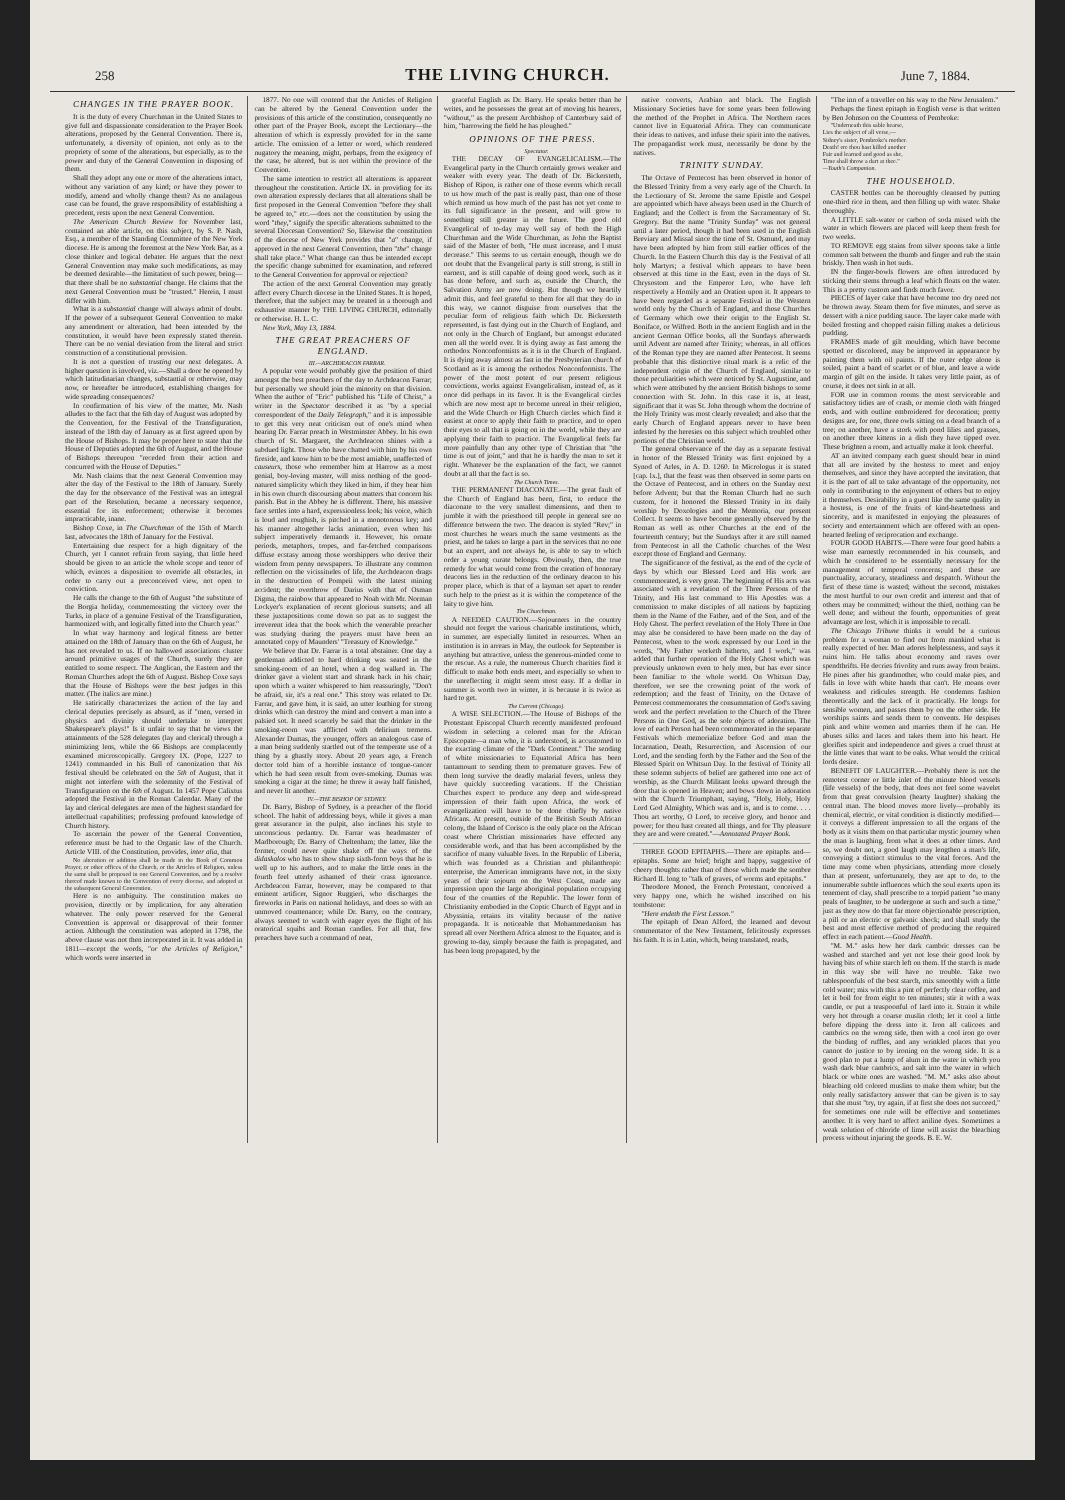258 THE LIVING CHURCH. June 7, 1884.
CHANGES IN THE PRAYER BOOK.
It is the duty of every Churchman in the United States to give full and dispassionate consideration to the Prayer Book alterations, proposed by the General Convention. There is, unfortunately, a diversity of opinion, not only as to the propriety of some of the alterations, but especially, as to the power and duty of the General Convention in disposing of them.
Shall they adopt any one or more of the alterations intact, without any variation of any kind; or have they power to modify, amend and wholly change them? As no analagous case can be found, the grave responsibility of establishing a precedent, rests upon the next General Convention.
The American Church Review for November last, contained an able article, on this subject, by S. P. Nash, Esq., a member of the Standing Committee of the New York diocese. He is among the foremost at the New York Bar, as a close thinker and logical debater. He argues that the next General Convention may make such modifications, as may be deemed desirable—the limitation of such power, being—that there shall be no substantial change. He claims that the next General Convention must be "trusted." Herein, I must differ with him.
What is a substantial change will always admit of doubt. If the power of a subsequent General Convention to make any amendment or alteration, had been intended by the constitution, it would have been expressly stated therein. There can be no venial deviation from the literal and strict construction of a constitutional provision.
It is not a question of trusting our next delegates. A higher question is involved, viz.—Shall a door be opened by which latitudinarian changes, substantial or otherwise, may now, or hereafter be introduced, establishing changes for wide spreading consequences?
In confirmation of his view of the matter, Mr. Nash alludes to the fact that the 6th day of August was adopted by the Convention, for the Festival of the Transfiguration, instead of the 18th day of January as at first agreed upon by the House of Bishops. It may be proper here to state that the House of Deputies adopted the 6th of August, and the House of Bishops thereupon "receded from their action and concurred with the House of Deputies."
Mr. Nash claims that the next General Convention may alter the day of the Festival to the 18th of January. Surely the day for the observance of the Festival was an integral part of the Resolution, became a necessary sequence, essential for its enforcement; otherwise it becomes impracticable, inane.
Bishop Coxe, in The Churchman of the 15th of March last, advocates the 18th of January for the Festival.
Entertaining due respect for a high dignitary of the Church, yet I cannot refrain from saying, that little heed should be given to an article the whole scope and tenor of which, evinces a disposition to override all obstacles, in order to carry out a preconceived view, not open to conviction.
He calls the change to the 6th of August "the substitute of the Borgia holiday, commemorating the victory over the Turks, in place of a genuine Festival of the Transfiguration, harmonized with, and logically fitted into the Church year."
In what way harmony and logical fitness are better attained on the 18th of January than on the 6th of August, he has not revealed to us. If no hallowed associations cluster around primitive usages of the Church, surely they are entitled to some respect. The Anglican, the Eastern and the Roman Churches adopt the 6th of August. Bishop Coxe says that the House of Bishops were the best judges in this matter. (The italics are mine.)
He satirically characterizes the action of the lay and clerical deputies precisely as absurd, as if "men, versed in physics and divinity should undertake to interpret Shakespeare's plays!" Is it unfair to say that he views the attainments of the 528 delegates (lay and clerical) through a minimizing lens, while the 66 Bishops are complacently examined microscopically. Gregory IX. (Pope, 1227 to 1241) commanded in his Bull of canonization that his festival should be celebrated on the 5th of August, that it might not interfere with the solemnity of the Festival of Transfiguration on the 6th of August. In 1457 Pope Calixtus adopted the Festival in the Roman Calendar. Many of the lay and clerical delegates are men of the highest standard for intellectual capabilities; professing profound knowledge of Church history.
To ascertain the power of the General Convention, reference must be had to the Organic law of the Church. Article VIII. of the Constitution, provides, inter alia, that
No alteration or addition shall be made in the Book of Common Prayer, or other offices of the Church, or the Articles of Religion, unless the same shall be proposed in one General Convention, and by a resolve thereof made known to the Convention of every diocese, and adopted at the subsequent General Convention.
Here is no ambiguity. The constitution makes no provision, directly or by implication, for any alteration whatever. The only power reserved for the General Convention is approval or disapproval of their former action. Although the constitution was adopted in 1798, the above clause was not then incorporated in it. It was added in 1811—except the words, "or the Articles of Religion," which words were inserted in
1877. No one will contend that the Articles of Religion can be altered by the General Convention under the provisions of this article of the constitution, consequently no other part of the Prayer Book, except the Lectionary—the alteration of which is expressly provided for in the same article. The omission of a letter or word, which rendered nugatory the meaning, might, perhaps, from the exigency of the case, be altered, but is not within the province of the Convention.
The same intention to restrict all alterations is apparent throughout the constitution. Article IX. in providing for its own alteration expressly declares that all alterations shall be first proposed in the General Convention "before they shall be agreed to," etc.—does not the constitution by using the word "they," signify the specific alterations submitted to the several Diocesan Convention? So, likewise the constitution of the diocese of New York provides that "a" change, if approved in the next General Convention, then "the" change shall take place." What change can thus be intended except the specific change submitted for examination, and referred to the General Convention for approval or rejection?
The action of the next General Convention may greatly affect every Church diocese in the United States. It is hoped, therefore, that the subject may be treated in a thorough and exhaustive manner by THE LIVING CHURCH, editorially or otherwise. H. L. C.
New York, May 13, 1884.
THE GREAT PREACHERS OF ENGLAND.
III.—ARCHDEACON FARRAR.
A popular vote would probably give the position of third amongst the best preachers of the day to Archdeacon Farrar; but personally we should join the minority on that division. When the author of "Eric" published his "Life of Christ," a writer in the Spectator described it as "by a special correspondent of the Daily Telegraph," and it is impossible to get this very neat criticism out of one's mind when hearing Dr. Farrar preach in Westminster Abbey. In his own church of St. Margaret, the Archdeacon shines with a subdued light. Those who have chatted with him by his own fireside, and know him to be the most amiable, unaffected of causeurs, those who remember him at Harrow as a most genial, boy-loving master, will miss nothing of the good-natured simplicity which they liked in him, if they hear him in his own church discoursing about matters that concern his parish. But in the Abbey he is different. There, his massive face settles into a hard, expressionless look; his voice, which is loud and roughish, is pitched in a monotonous key; and his manner altogether lacks animation, even when his subject imperatively demands it. However, his ornate periods, metaphors, tropes, and far-fetched comparisons diffuse ecstasy among those worshippers who derive their wisdom from penny newspapers. To illustrate any common reflection on the vicissitudes of life, the Archdeacon drags in the destruction of Pompeii with the latest mining accident; the overthrow of Darius with that of Osman Digma, the rainbow that appeared to Noah with Mr. Norman Lockyer's explanation of recent glorious sunsets; and all these juxtapositions come down so pat as to suggest the irreverent idea that the book which the venerable preacher was studying during the prayers must have been an annotated copy of Maunders' "Treasury of Knowledge."
We believe that Dr. Farrar is a total abstainer. One day a gentleman addicted to hard drinking was seated in the smoking-room of an hotel, when a dog walked in. The drinker gave a violent start and shrank back in his chair; upon which a waiter whispered to him reassuringly, "Don't be afraid, sir, it's a real one." This story was related to Dr. Farrar, and gave him, it is said, an utter loathing for strong drinks which can destroy the mind and convert a man into a palsied sot. It need scarcely be said that the drinker in the smoking-room was afflicted with delirium tremens. Alexander Dumas, the younger, offers an analogous case of a man being suddenly startled out of the temperate use of a thing by a ghastly story. About 20 years ago, a French doctor told him of a horrible instance of tongue-cancer which he had seen result from over-smoking. Dumas was smoking a cigar at the time; he threw it away half finished, and never lit another.
IV.—THE BISHOP OF SYDNEY.
Dr. Barry, Bishop of Sydney, is a preacher of the florid school. The habit of addressing boys, while it gives a man great assurance in the pulpit, also inclines his style to unconscious pedantry. Dr. Farrar was headmaster of Marlborough; Dr. Barry of Cheltenham; the latter, like the former, could never quite shake off the ways of the didaskalos who has to show sharp sixth-form boys that he is well up to his authors, and to make the little ones in the fourth feel utterly ashamed of their crass ignorance. Archdeacon Farrar, however, may be compared to that eminent artificer, Signor Ruggieri, who discharges the fireworks in Paris on national holidays, and does so with an unmoved countenance; while Dr. Barry, on the contrary, always seemed to watch with eager eyes the flight of his oratorical squibs and Roman candles. For all that, few preachers have such a command of neat,
graceful English as Dr. Barry. He speaks better than he writes, and he possesses the great art of moving his hearers, "without," as the present Archbishop of Canterbury said of him, "harrowing the field he has ploughed."
OPINIONS OF THE PRESS.
Spectator.
THE DECAY OF EVANGELICALISM.—The Evangelical party in the Church certainly grows weaker and weaker with every year. The death of Dr. Bickersteth, Bishop of Ripon, is rather one of those events which recall to us how much of the past is really past, than one of those which remind us how much of the past has not yet come to its full significance in the present, and will grow to something still greater in the future. The good old Evangelical of to-day may well say of both the High Churchman and the Wide Churchman, as John the Baptist said of the Master of both, "He must increase, and I must decrease." This seems to us certain enough, though we do not doubt that the Evangelical party is still strong, is still in earnest, and is still capable of doing good work, such as it has done before, and such as, outside the Church, the Salvation Army are now doing. But though we heartily admit this, and feel grateful to them for all that they do in this way, we cannot disguise from ourselves that the peculiar form of religious faith which Dr. Bickersteth represented, is fast dying out in the Church of England, and not only in the Church of England, but amongst educated men all the world over. It is dying away as fast among the orthodox Nonconformists as it is in the Church of England. It is dying away almost as fast in the Presbyterian church of Scotland as it is among the orthodox Nonconformists. The power of the most potent of our present religious convictions, works against Evangelicalism, instead of, as it once did perhaps in its favor. It is the Evangelical circles which are now most apt to become unreal in their religion, and the Wide Church or High Church circles which find it easiest at once to apply their faith to practice, and to open their eyes to all that is going on in the world, while they are applying their faith to practice. The Evangelical feels far more painfully than any other type of Christian that "the time is out of joint," and that he is hardly the man to set it right. Whatever be the explanation of the fact, we cannot doubt at all that the fact is so.
The Church Times.
THE PERMANENT DIACONATE.—The great fault of the Church of England has been, first, to reduce the diaconate to the very smallest dimensions, and then to jumble it with the priesthood till people in general see no difference between the two. The deacon is styled "Rev;" in most churches he wears much the same vestments as the priest, and he takes so large a part in the services that no one but an expert, and not always he, is able to say to which order a young curate belongs. Obviously, then, the true remedy for what would come from the creation of honorary deacons lies in the reduction of the ordinary deacon to his proper place, which is that of a layman set apart to render such help to the priest as it is within the competence of the laity to give him.
The Churchman.
A NEEDED CAUTION.—Sojourners in the country should not forget the various charitable institutions, which, in summer, are especially limited in resources. When an institution is in arrears in May, the outlook for September is anything but attractive, unless the generous-minded come to the rescue. As a rule, the numerous Church charities find it difficult to make both ends meet, and especially so when to the unreflecting it might seem most easy. If a dollar in summer is worth two in winter, it is because it is twice as hard to get.
The Current (Chicago).
A WISE SELECTION.—The House of Bishops of the Protestant Episcopal Church recently manifested profound wisdom in selecting a colored man for the African Episcopate—a man who, it is understood, is accustomed to the exacting climate of the "Dark Continent." The sending of white missionaries to Equatorial Africa has been tantamount to sending them to premature graves. Few of them long survive the deadly malarial fevers, unless they have quickly succeeding vacations. If the Christian Churches expect to produce any deep and wide-spread impression of their faith upon Africa, the work of evangelization will have to be done chiefly by native Africans. At present, outside of the British South African colony, the Island of Corisco is the only place on the African coast where Christian missionaries have effected any considerable work, and that has been accomplished by the sacrifice of many valuable lives. In the Republic of Liberia, which was founded as a Christian and philanthropic enterprise, the American immigrants have not, in the sixty years of their sojourn on the West Coast, made any impression upon the large aboriginal population occupying four of the counties of the Republic. The lower form of Christianity embodied in the Coptic Church of Egypt and in Abyssinia, retains its vitality because of the native propaganda. It is noticeable that Mohammedanism has spread all over Northern Africa almost to the Equator, and is growing to-day, simply because the faith is propagated, and has been long propagated, by the
native converts, Arabian and black. The English Missionary Societies have for some years been following the method of the Prophet in Africa. The Northern races cannot live in Equatorial Africa. They can communicate their ideas to natives, and infuse their spirit into the natives. The propagandist work must, necessarily be done by the natives.
TRINITY SUNDAY.
The Octave of Pentecost has been observed in honor of the Blessed Trinity from a very early age of the Church. In the Lectionary of St. Jerome the same Epistle and Gospel are appointed which have always been used in the Church of England; and the Collect is from the Sacramentary of St. Gregory. But the name "Trinity Sunday" was not general until a later period, though it had been used in the English Breviary and Missal since the time of St. Osmund, and may have been adopted by him from still earlier offices of the Church. In the Eastern Church this day is the Festival of all holy Martyrs; a festival which appears to have been observed at this time in the East, even in the days of St. Chrysostom and the Emperor Leo, who have left respectively a Homily and an Oration upon it. It appears to have been regarded as a separate Festival in the Western world only by the Church of England, and those Churches of Germany which owe their origin to the English St. Boniface, or Wilfred. Both in the ancient English and in the ancient German Office books, all the Sundays afterwards until Advent are named after Trinity; whereas, in all offices of the Roman type they are named after Pentecost. It seems probable that this distinctive ritual mark is a relic of the independent origin of the Church of England, similar to those peculiarities which were noticed by St. Augustine, and which were attributed by the ancient British bishops to some connection with St. John. In this case it is, at least, significant that it was St. John through whom the doctrine of the Holy Trinity was most clearly revealed; and also that the early Church of England appears never to have been infested by the heresies on this subject which troubled other portions of the Christian world.
The general observance of the day as a separate festival in honor of the Blessed Trinity was first enjoined by a Synod of Arles, in A. D. 1260. In Micrologus it is stated [cap. lx.], that the feast was then observed in some parts on the Octave of Pentecost, and in others on the Sunday next before Advent; but that the Roman Church had no such custom, for it honored the Blessed Trinity in its daily worship by Doxologies and the Memoria, our present Collect. It seems to have become generally observed by the Roman as well as other Churches at the end of the fourteenth century; but the Sundays after it are still named from Pentecost in all the Catholic churches of the West except those of England and Germany.
The significance of the festival, as the end of the cycle of days by which our Blessed Lord and His work are commemorated, is very great. The beginning of His acts was associated with a revelation of the Three Persons of the Trinity, and His last command to His Apostles was a commission to make disciples of all nations by baptizing them in the Name of the Father, and of the Son, and of the Holy Ghost. The perfect revelation of the Holy Three in One may also be considered to have been made on the day of Pentecost, when to the work expressed by our Lord in the words, "My Father worketh hitherto, and I work," was added that further operation of the Holy Ghost which was previously unknown even to holy men, but has ever since been familiar to the whole world. On Whitsun Day, therefore, we see the crowning point of the work of redemption; and the feast of Trinity, on the Octave of Pentecost commemorates the consummation of God's saving work and the perfect revelation to the Church of the Three Persons in One God, as the sole objects of adoration. The love of each Person had been commemorated in the separate Festivals which memorialize before God and man the Incarnation, Death, Resurrection, and Ascension of our Lord, and the sending forth by the Father and the Son of the Blessed Spirit on Whitsun Day. In the festival of Trinity all these solemn subjects of belief are gathered into one act of worship, as the Church Militant looks upward through the door that is opened in Heaven; and bows down in adoration with the Church Triumphant, saying, "Holy, Holy, Holy Lord God Almighty, Which was and is, and is to come. . . . Thou art worthy, O Lord, to receive glory, and honor and power; for thou hast created all things, and for Thy pleasure they are and were created."—Annotated Prayer Book.
THREE GOOD EPITAPHS.—There are epitaphs and—epitaphs. Some are brief; bright and happy, suggestive of cheery thoughts rather than of those which made the sombre Richard II. long to "talk of graves, of worms and epitaphs."
Theodore Monod, the French Protestant, conceived a very happy one, which he wished inscribed on his tombstone:
"Here endeth the First Lesson."
The epitaph of Dean Alford, the learned and devout commentator of the New Testament, felicitously expresses his faith. It is in Latin, which, being translated, reads,
"The inn of a traveller on his way to the New Jerusalem."
Perhaps the finest epitaph in English verse is that written by Ben Johnson on the Countess of Pembroke:
"Underneath this sable hearse,
Lies the subject of all verse,—
Sidney's sister, Pembroke's mother.
Death! ere thou hast killed another
Fair and learned and good as she,
Time shall throw a dart at thee."
—Youth's Companion.
THE HOUSEHOLD.
CASTER bottles can be thoroughly cleansed by putting one-third rice in them, and then filling up with water. Shake thoroughly.
A LITTLE salt-water or carbon of soda mixed with the water in which flowers are placed will keep them fresh for two weeks.
TO REMOVE egg stains from silver spoons take a little common salt between the thumb and finger and rub the stain briskly. Then wash in hot suds.
IN the finger-bowls flowers are often introduced by sticking their stems through a leaf which floats on the water. This is a pretty custom and finds much favor.
PIECES of layer cake that have become too dry need not be thrown away. Steam them for five minutes, and serve as dessert with a nice pudding sauce. The layer cake made with boiled frosting and chopped raisin filling makes a delicious pudding.
FRAMES made of gilt moulding, which have become spotted or discolored, may be improved in appearance by painting them with oil paints. If the outer edge alone is soiled, paint a band of scarlet or of blue, and leave a wide margin of gilt on the inside. It takes very little paint, as of course, it does not sink in at all.
FOR use in common rooms the most serviceable and satisfactory tidies are of crash, or momie cloth with fringed ends, and with outline embroidered for decoration; pretty designs are, for one, three owls sitting on a dead branch of a tree; on another, have a stork with pond lilies and grasses, on another three kittens in a dish they have tipped over. These brighten a room, and actually make it look cheerful.
AT an invited company each guest should bear in mind that all are invited by the hostess to meet and enjoy themselves, and since they have accepted the invitation, that it is the part of all to take advantage of the opportunity, not only in contributing to the enjoyment of others but to enjoy it themselves. Desirability in a guest like the same quality in a hostess, is one of the fruits of kind-heartedness and sincerity, and is manifested in enjoying the pleasures of society and entertainment which are offered with an open-hearted feeling of reciprocation and exchange.
FOUR GOOD HABITS.—There were four good habits a wise man earnestly recommended in his counsels, and which he considered to be essentially necessary for the management of temporal concerns; and these are punctuality, accuracy, steadiness and despatch. Without the first of these time is wasted; without the second, mistakes the most hurtful to our own credit and interest and that of others may be committed; without the third, nothing can be well done; and without the fourth, opportunities of great advantage are lost, which it is impossible to recall.
The Chicago Tribune thinks it would be a curious problem for a woman to find out from mankind what is really expected of her. Man adores helplessness, and says it ruins him. He talks about economy and raves over spendthrifts. He decries frivolity and runs away from brains. He pines after his grandmother, who could make pies, and falls in love with white hands that can't. He moans over weakness and ridicules strength. He condemns fashion theoretically and the lack of it practically. He longs for sensible women, and passes them by on the other side. He worships saints and sends them to convents. He despises pink and white women and marries them if he can. He abuses silks and laces and takes them into his heart. He glorifies spirit and independence and gives a cruel thrust at the little vines that want to be oaks. What would the critical lords desire.
BENEFIT OF LAUGHTER.—Probably there is not the remotest corner or little inlet of the minute blood vessels (life vessels) of the body, that does not feel some wavelet from that great convulsion (hearty laughter) shaking the central man. The blood moves more lively—probably its chemical, electric, or vital condition is distinctly modified—it conveys a different impression to all the organs of the body as it visits them on that particular mystic journey when the man is laughing, from what it does at other times. And so, we doubt not, a good laugh may lengthen a man's life, conveying a distinct stimulus to the vital forces. And the time may come when physicians, attending more closely than at present, unfortunately, they are apt to do, to the innumerable subtle influences which the soul exerts upon its tenement of clay, shall prescribe to a torpid patient "so many peals of laughter, to be undergone at such and such a time," just as they now do that far more objectionable prescription, a pill or an electric or galvanic shock; and shall study the best and most effective method of producing the required effect in each patient.—Good Health.
"M. M." asks how her dark cambric dresses can be washed and starched and yet not lose their good look by having bits of white starch left on them. If the starch is made in this way she will have no trouble. Take two tablespoonfuls of the best starch, mix smoothly with a little cold water; mix with this a pint of perfectly clear coffee, and let it boil for from eight to ten minutes; stir it with a wax candle, or put a teaspoonful of lard into it. Strain it while very hot through a coarse muslin cloth; let it cool a little before dipping the dress into it. Iron all calicoes and cambrics on the wrong side, then with a cool iron go over the binding of ruffles, and any wrinkled places that you cannot do justice to by ironing on the wrong side. It is a good plan to put a lump of alum in the water in which you wash dark blue cambrics, and salt into the water in which black or white ones are washed. "M. M." asks also about bleaching old colored muslins to make them white; but the only really satisfactory answer that can be given is to say that she must "try, try again, if at first she does not succeed," for sometimes one rule will be effective and sometimes another. It is very hard to affect aniline dyes. Sometimes a weak solution of chloride of lime will assist the bleaching process without injuring the goods. B. E. W.